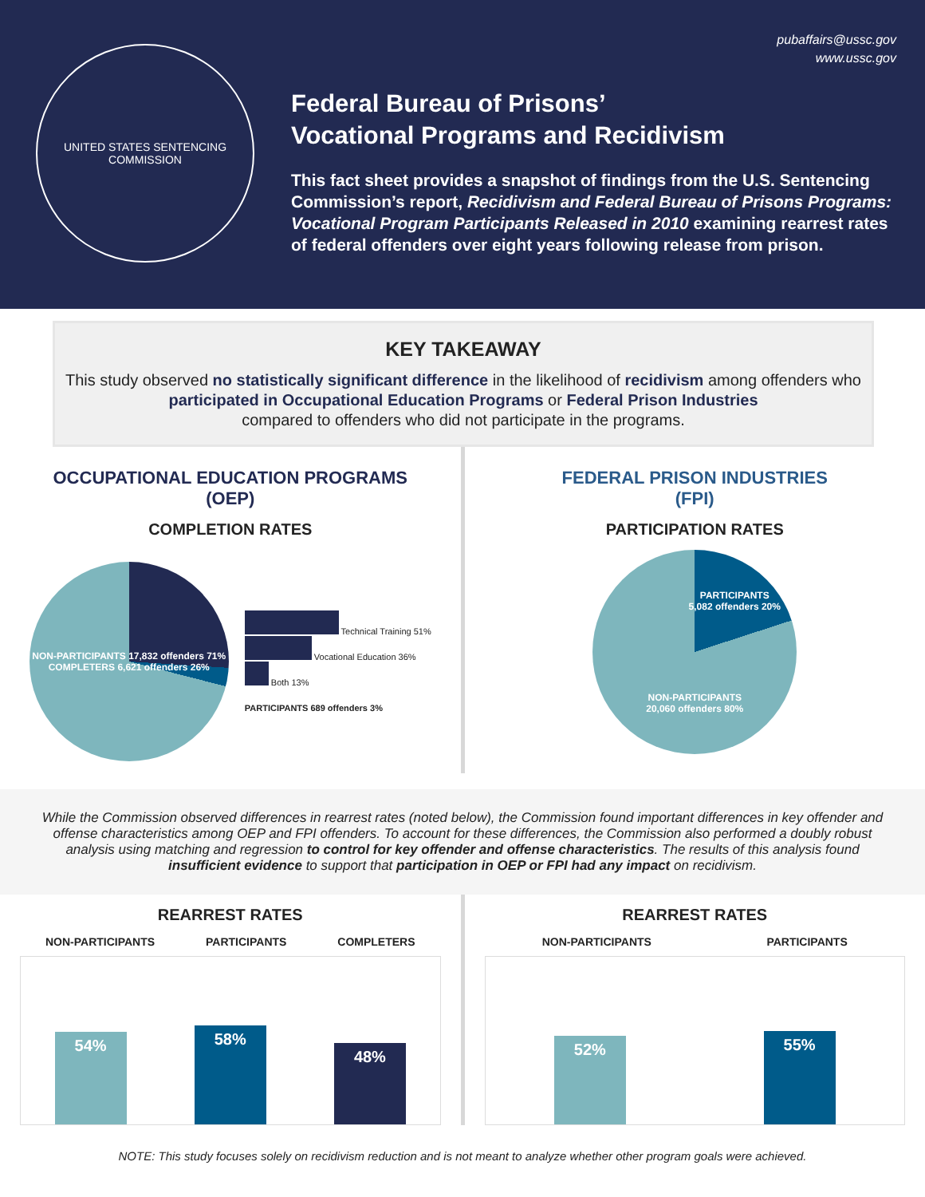UNITED STATES SENTENCING COMMISSION
pubaffairs@ussc.gov
www.ussc.gov
Federal Bureau of Prisons’
Vocational Programs and Recidivism
This fact sheet provides a snapshot of findings from the U.S. Sentencing Commission’s report, Recidivism and Federal Bureau of Prisons Programs: Vocational Program Participants Released in 2010 examining rearrest rates of federal offenders over eight years following release from prison.
KEY TAKEAWAY
This study observed no statistically significant difference in the likelihood of recidivism among offenders who participated in Occupational Education Programs or Federal Prison Industries
compared to offenders who did not participate in the programs.
OCCUPATIONAL EDUCATION PROGRAMS
(OEP)
COMPLETION RATES
NON-PARTICIPANTS 17,832 offenders 71%
COMPLETERS 6,621 offenders 26%
Technical Training 51%
Vocational Education 36%
Both 13%
PARTICIPANTS 689 offenders 3%
FEDERAL PRISON INDUSTRIES
(FPI)
PARTICIPATION RATES
PARTICIPANTS
5,082 offenders 20%
NON-PARTICIPANTS
20,060 offenders 80%
While the Commission observed differences in rearrest rates (noted below), the Commission found important differences in key offender and offense characteristics among OEP and FPI offenders. To account for these differences, the Commission also performed a doubly robust analysis using matching and regression to control for key offender and offense characteristics. The results of this analysis found insufficient evidence to support that participation in OEP or FPI had any impact on recidivism.
REARREST RATES
NON-PARTICIPANTS PARTICIPANTS COMPLETERS
54%
58%
48%
REARREST RATES
NON-PARTICIPANTS PARTICIPANTS
52%
55%
NOTE: This study focuses solely on recidivism reduction and is not meant to analyze whether other program goals were achieved.